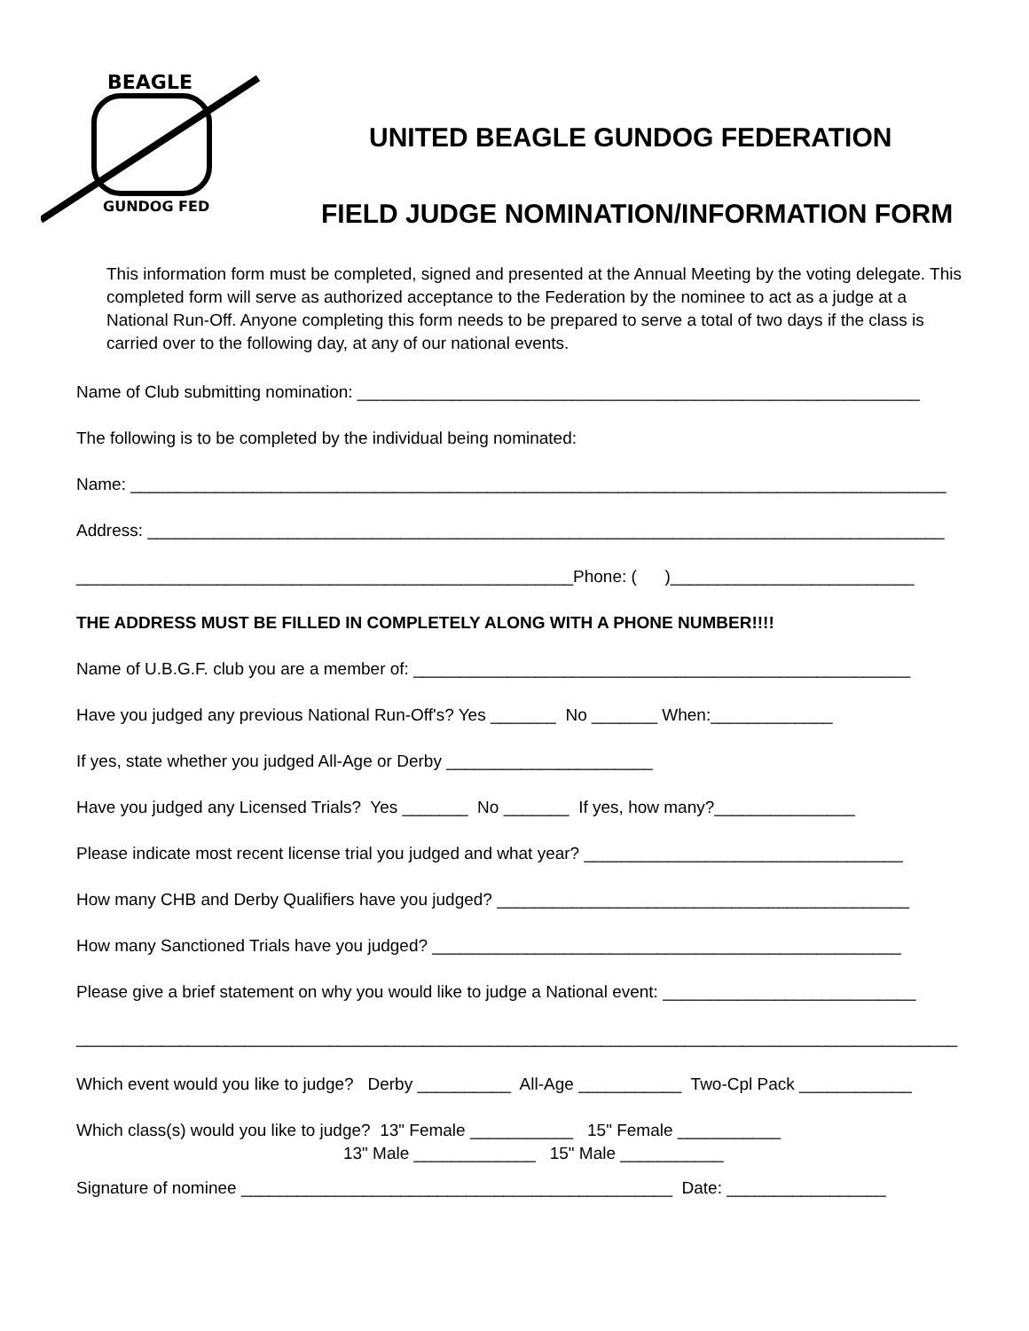BEAGLE
GUNDOG FED
UNITED BEAGLE GUNDOG FEDERATION
FIELD JUDGE NOMINATION/INFORMATION FORM
This information form must be completed, signed and presented at the Annual Meeting by the voting delegate. This completed form will serve as authorized acceptance to the Federation by the nominee to act as a judge at a National Run-Off. Anyone completing this form needs to be prepared to serve a total of two days if the class is carried over to the following day, at any of our national events.
Name of Club submitting nomination: ____________________________________________________________
The following is to be completed by the individual being nominated:
Name: _______________________________________________________________________________________
Address: _____________________________________________________________________________________
_____________________________________________________Phone: ( )__________________________
THE ADDRESS MUST BE FILLED IN COMPLETELY ALONG WITH A PHONE NUMBER!!!!
Name of U.B.G.F. club you are a member of: _____________________________________________________
Have you judged any previous National Run-Off's? Yes _______ No _______ When:_____________
If yes, state whether you judged All-Age or Derby ______________________
Have you judged any Licensed Trials? Yes _______ No _______ If yes, how many?_______________
Please indicate most recent license trial you judged and what year? __________________________________
How many CHB and Derby Qualifiers have you judged? ____________________________________________
How many Sanctioned Trials have you judged? __________________________________________________
Please give a brief statement on why you would like to judge a National event: ___________________________
______________________________________________________________________________________________
Which event would you like to judge? Derby __________ All-Age ___________ Two-Cpl Pack ____________
Which class(s) would you like to judge? 13" Female ___________ 15" Female ___________ 13" Male _____________ 15" Male ___________
Signature of nominee ______________________________________________ Date: _________________